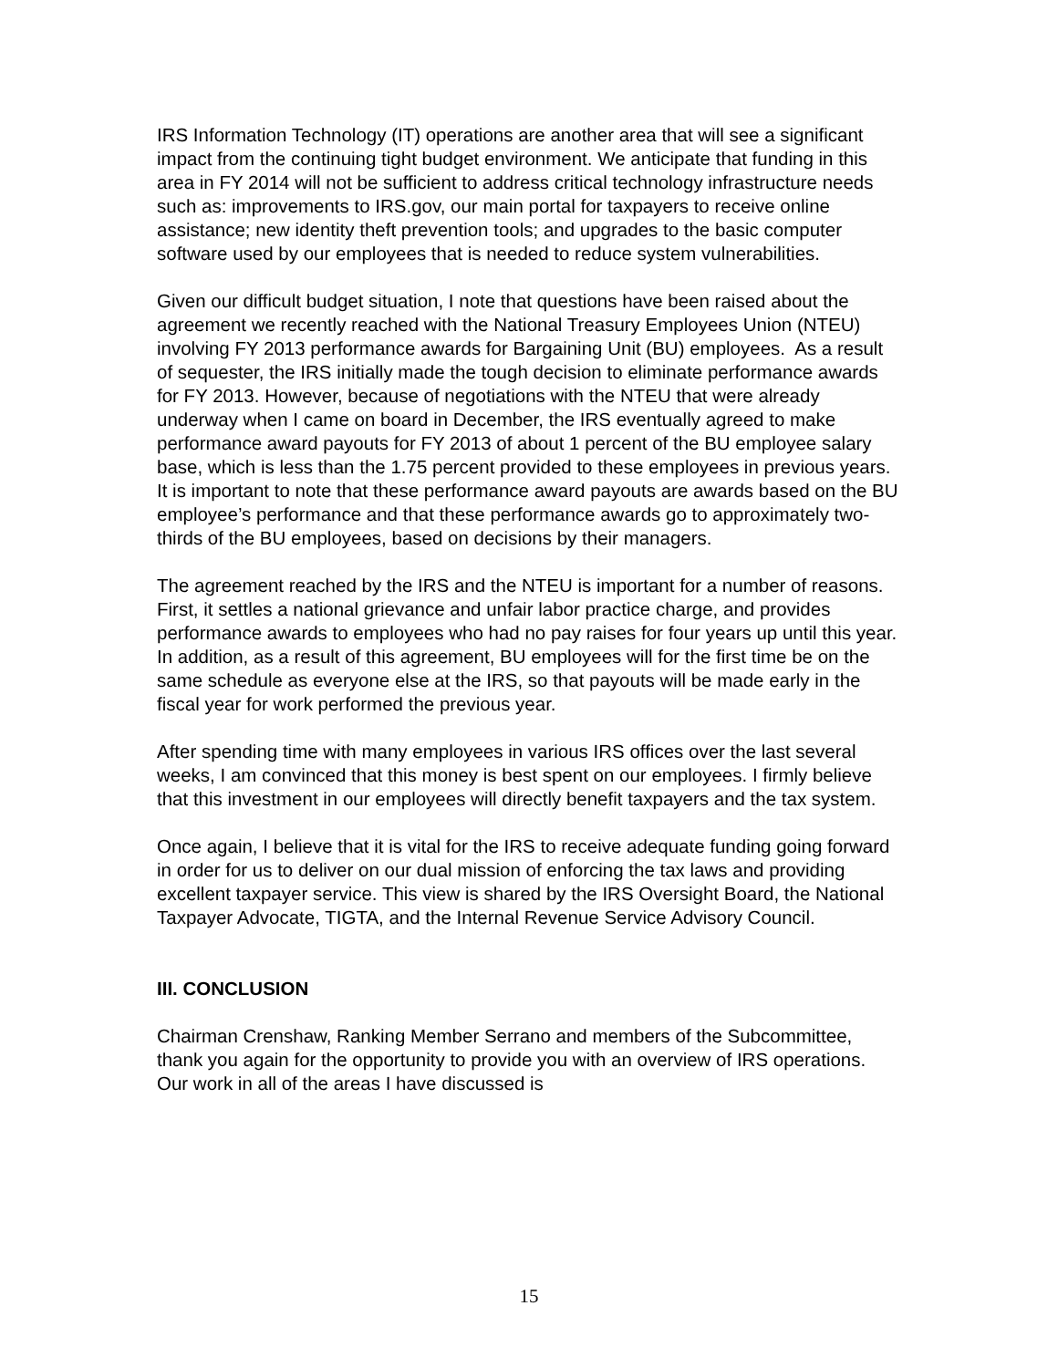IRS Information Technology (IT) operations are another area that will see a significant impact from the continuing tight budget environment. We anticipate that funding in this area in FY 2014 will not be sufficient to address critical technology infrastructure needs such as: improvements to IRS.gov, our main portal for taxpayers to receive online assistance; new identity theft prevention tools; and upgrades to the basic computer software used by our employees that is needed to reduce system vulnerabilities.
Given our difficult budget situation, I note that questions have been raised about the agreement we recently reached with the National Treasury Employees Union (NTEU) involving FY 2013 performance awards for Bargaining Unit (BU) employees. As a result of sequester, the IRS initially made the tough decision to eliminate performance awards for FY 2013. However, because of negotiations with the NTEU that were already underway when I came on board in December, the IRS eventually agreed to make performance award payouts for FY 2013 of about 1 percent of the BU employee salary base, which is less than the 1.75 percent provided to these employees in previous years. It is important to note that these performance award payouts are awards based on the BU employee’s performance and that these performance awards go to approximately two-thirds of the BU employees, based on decisions by their managers.
The agreement reached by the IRS and the NTEU is important for a number of reasons. First, it settles a national grievance and unfair labor practice charge, and provides performance awards to employees who had no pay raises for four years up until this year. In addition, as a result of this agreement, BU employees will for the first time be on the same schedule as everyone else at the IRS, so that payouts will be made early in the fiscal year for work performed the previous year.
After spending time with many employees in various IRS offices over the last several weeks, I am convinced that this money is best spent on our employees. I firmly believe that this investment in our employees will directly benefit taxpayers and the tax system.
Once again, I believe that it is vital for the IRS to receive adequate funding going forward in order for us to deliver on our dual mission of enforcing the tax laws and providing excellent taxpayer service. This view is shared by the IRS Oversight Board, the National Taxpayer Advocate, TIGTA, and the Internal Revenue Service Advisory Council.
III. CONCLUSION
Chairman Crenshaw, Ranking Member Serrano and members of the Subcommittee, thank you again for the opportunity to provide you with an overview of IRS operations. Our work in all of the areas I have discussed is
15